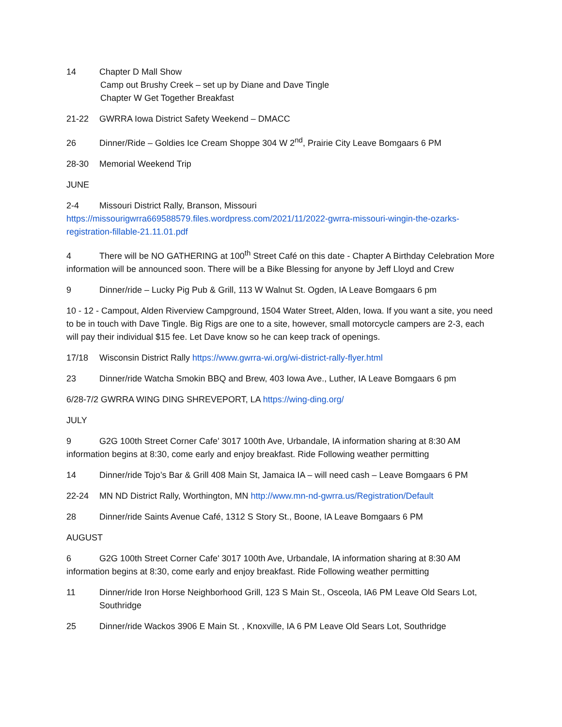14 Chapter D Mall Show
Camp out Brushy Creek – set up by Diane and Dave Tingle
Chapter W Get Together Breakfast
21-22 GWRRA Iowa District Safety Weekend – DMACC
26 Dinner/Ride – Goldies Ice Cream Shoppe 304 W 2<sup>nd</sup>, Prairie City Leave Bomgaars 6 PM
28-30 Memorial Weekend Trip
JUNE
2-4 Missouri District Rally, Branson, Missouri
https://missourigwrra669588579.files.wordpress.com/2021/11/2022-gwrra-missouri-wingin-the-ozarks-registration-fillable-21.11.01.pdf
4 There will be NO GATHERING at 100<sup>th</sup> Street Café on this date - Chapter A Birthday Celebration More information will be announced soon. There will be a Bike Blessing for anyone by Jeff Lloyd and Crew
9 Dinner/ride – Lucky Pig Pub & Grill, 113 W Walnut St. Ogden, IA Leave Bomgaars 6 pm
10 - 12 - Campout, Alden Riverview Campground, 1504 Water Street, Alden, Iowa. If you want a site, you need to be in touch with Dave Tingle. Big Rigs are one to a site, however, small motorcycle campers are 2-3, each will pay their individual $15 fee. Let Dave know so he can keep track of openings.
17/18 Wisconsin District Rally https://www.gwrra-wi.org/wi-district-rally-flyer.html
23 Dinner/ride Watcha Smokin BBQ and Brew, 403 Iowa Ave., Luther, IA Leave Bomgaars 6 pm
6/28-7/2 GWRRA WING DING SHREVEPORT, LA https://wing-ding.org/
JULY
9 G2G 100th Street Corner Cafe' 3017 100th Ave, Urbandale, IA information sharing at 8:30 AM information begins at 8:30, come early and enjoy breakfast. Ride Following weather permitting
14 Dinner/ride Tojo’s Bar & Grill 408 Main St, Jamaica IA – will need cash – Leave Bomgaars 6 PM
22-24 MN ND District Rally, Worthington, MN http://www.mn-nd-gwrra.us/Registration/Default
28 Dinner/ride Saints Avenue Café, 1312 S Story St., Boone, IA Leave Bomgaars 6 PM
AUGUST
6 G2G 100th Street Corner Cafe' 3017 100th Ave, Urbandale, IA information sharing at 8:30 AM information begins at 8:30, come early and enjoy breakfast. Ride Following weather permitting
11 Dinner/ride Iron Horse Neighborhood Grill, 123 S Main St., Osceola, IA6 PM Leave Old Sears Lot, Southridge
25 Dinner/ride Wackos 3906 E Main St. , Knoxville, IA 6 PM Leave Old Sears Lot, Southridge